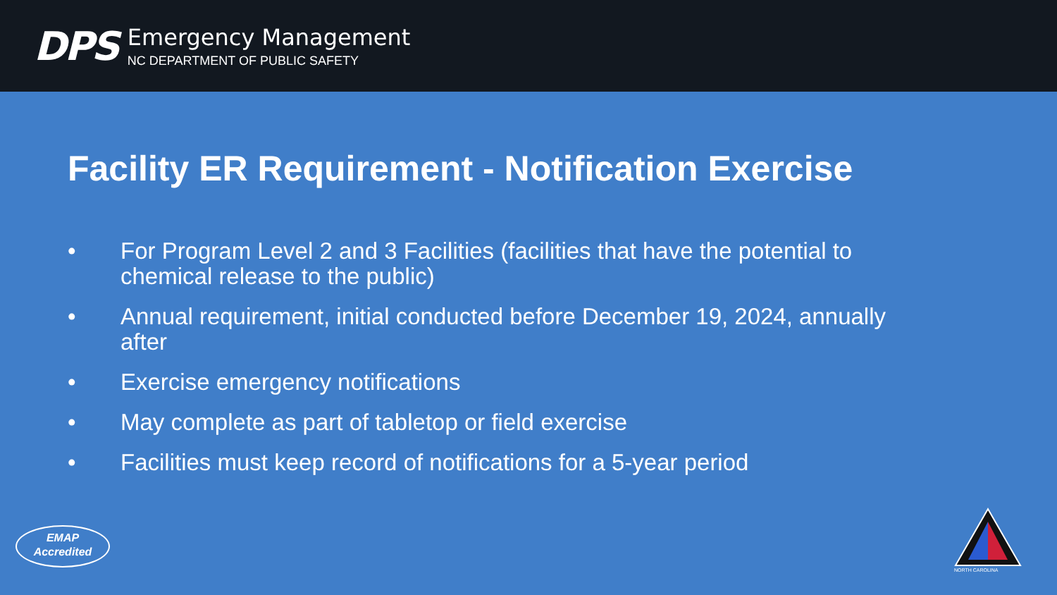DPS
Emergency Management
NC DEPARTMENT OF PUBLIC SAFETY
Facility ER Requirement - Notification Exercise
• For Program Level 2 and 3 Facilities (facilities that have the potential to chemical release to the public)
• Annual requirement, initial conducted before December 19, 2024, annually after
• Exercise emergency notifications
• May complete as part of tabletop or field exercise
• Facilities must keep record of notifications for a 5-year period
EMAP
Accredited
NORTH CAROLINA